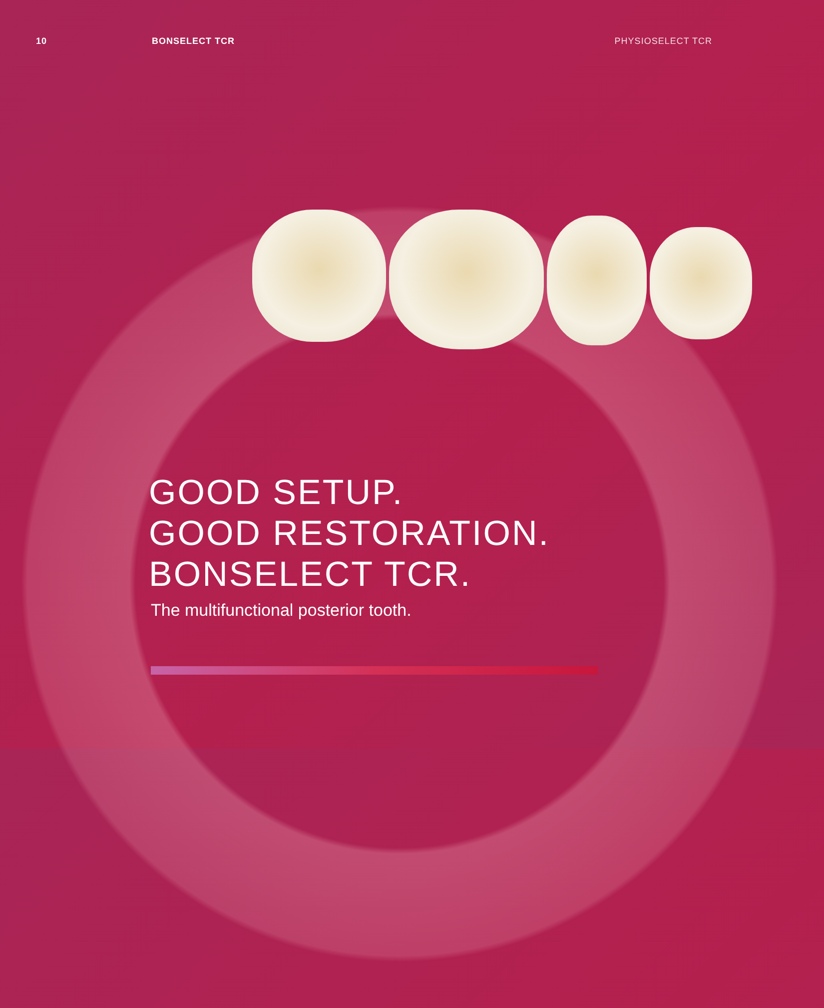10 BONSELECT TCR PHYSIOSELECT TCR
GOOD SETUP.
GOOD RESTORATION.
BONSELECT TCR.
The multifunctional posterior tooth.